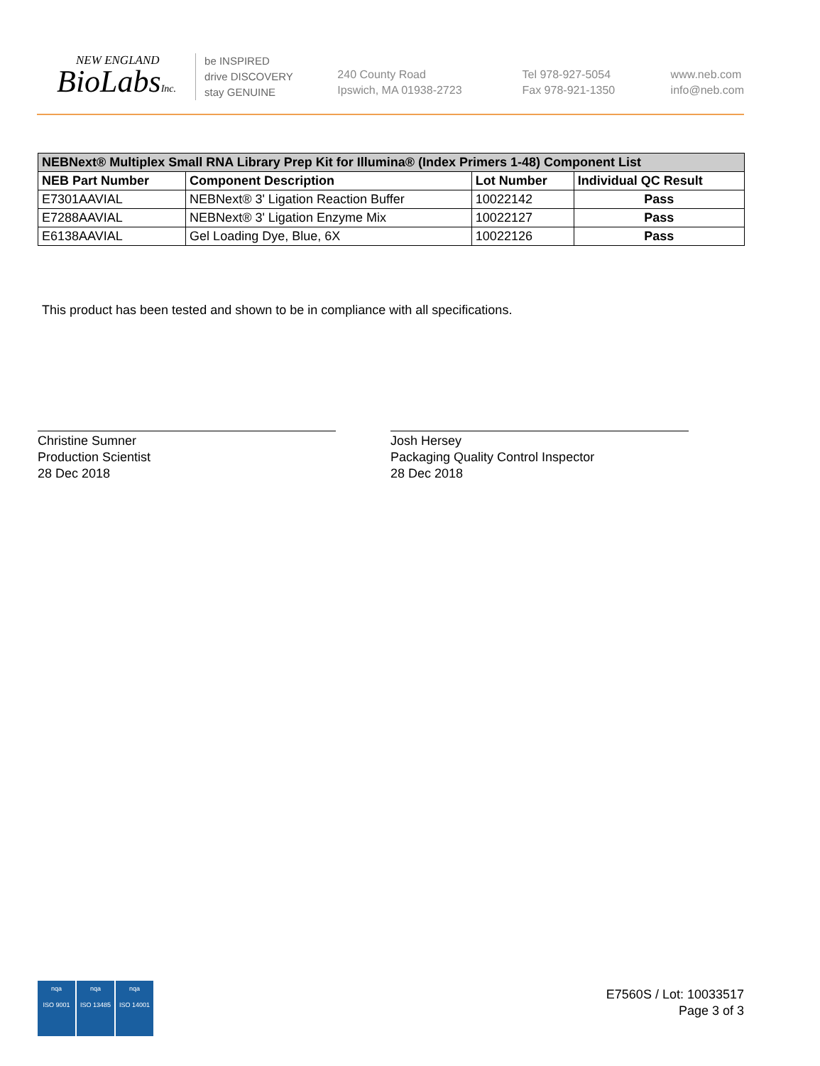NEW ENGLAND
BioLabsInc.
be INSPIRED
drive DISCOVERY
stay GENUINE
240 County Road
Ipswich, MA 01938-2723
Tel 978-927-5054
Fax 978-921-1350
www.neb.com
info@neb.com
| NEBNext® Multiplex Small RNA Library Prep Kit for Illumina® (Index Primers 1-48) Component List | | | |
| --- | --- | --- | --- |
| NEB Part Number | Component Description | Lot Number | Individual QC Result |
| E7301AAVIAL | NEBNext® 3' Ligation Reaction Buffer | 10022142 | Pass |
| E7288AAVIAL | NEBNext® 3' Ligation Enzyme Mix | 10022127 | Pass |
| E6138AAVIAL | Gel Loading Dye, Blue, 6X | 10022126 | Pass |
This product has been tested and shown to be in compliance with all specifications.
Christine Sumner
Production Scientist
28 Dec 2018
Josh Hersey
Packaging Quality Control Inspector
28 Dec 2018
nqa
ISO 9001
nqa
ISO 13485
nqa
ISO 14001
E7560S / Lot: 10033517
Page 3 of 3